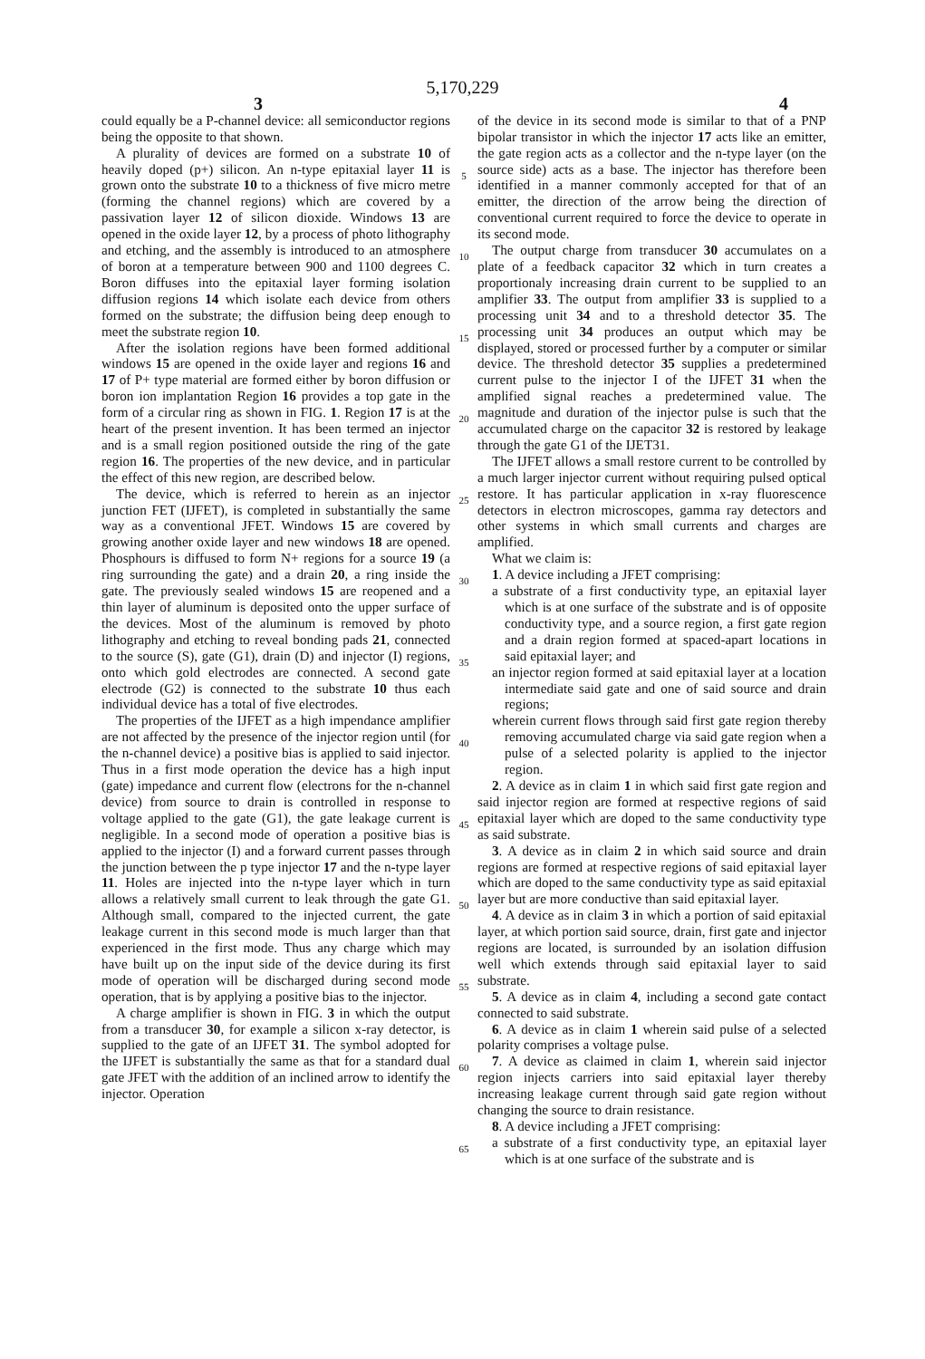5,170,229
3 4
could equally be a P-channel device: all semiconductor regions being the opposite to that shown.
A plurality of devices are formed on a substrate 10 of heavily doped (p+) silicon. An n-type epitaxial layer 11 is grown onto the substrate 10 to a thickness of five micro metre (forming the channel regions) which are covered by a passivation layer 12 of silicon dioxide. Windows 13 are opened in the oxide layer 12, by a process of photo lithography and etching, and the assembly is introduced to an atmosphere of boron at a temperature between 900 and 1100 degrees C. Boron diffuses into the epitaxial layer forming isolation diffusion regions 14 which isolate each device from others formed on the substrate; the diffusion being deep enough to meet the substrate region 10.
After the isolation regions have been formed additional windows 15 are opened in the oxide layer and regions 16 and 17 of P+ type material are formed either by boron diffusion or boron ion implantation Region 16 provides a top gate in the form of a circular ring as shown in FIG. 1. Region 17 is at the heart of the present invention. It has been termed an injector and is a small region positioned outside the ring of the gate region 16. The properties of the new device, and in particular the effect of this new region, are described below.
The device, which is referred to herein as an injector junction FET (IJFET), is completed in substantially the same way as a conventional JFET. Windows 15 are covered by growing another oxide layer and new windows 18 are opened. Phosphours is diffused to form N+ regions for a source 19 (a ring surrounding the gate) and a drain 20, a ring inside the gate. The previously sealed windows 15 are reopened and a thin layer of aluminum is deposited onto the upper surface of the devices. Most of the aluminum is removed by photo lithography and etching to reveal bonding pads 21, connected to the source (S), gate (G1), drain (D) and injector (I) regions, onto which gold electrodes are connected. A second gate electrode (G2) is connected to the substrate 10 thus each individual device has a total of five electrodes.
The properties of the IJFET as a high impendance amplifier are not affected by the presence of the injector region until (for the n-channel device) a positive bias is applied to said injector. Thus in a first mode operation the device has a high input (gate) impedance and current flow (electrons for the n-channel device) from source to drain is controlled in response to voltage applied to the gate (G1), the gate leakage current is negligible. In a second mode of operation a positive bias is applied to the injector (I) and a forward current passes through the junction between the p type injector 17 and the n-type layer 11. Holes are injected into the n-type layer which in turn allows a relatively small current to leak through the gate G1. Although small, compared to the injected current, the gate leakage current in this second mode is much larger than that experienced in the first mode. Thus any charge which may have built up on the input side of the device during its first mode of operation will be discharged during second mode operation, that is by applying a positive bias to the injector.
A charge amplifier is shown in FIG. 3 in which the output from a transducer 30, for example a silicon x-ray detector, is supplied to the gate of an IJFET 31. The symbol adopted for the IJFET is substantially the same as that for a standard dual gate JFET with the addition of an inclined arrow to identify the injector. Operation
5
10
15
20
25
30
35
40
45
50
55
60
65
of the device in its second mode is similar to that of a PNP bipolar transistor in which the injector 17 acts like an emitter, the gate region acts as a collector and the n-type layer (on the source side) acts as a base. The injector has therefore been identified in a manner commonly accepted for that of an emitter, the direction of the arrow being the direction of conventional current required to force the device to operate in its second mode.
The output charge from transducer 30 accumulates on a plate of a feedback capacitor 32 which in turn creates a proportionaly increasing drain current to be supplied to an amplifier 33. The output from amplifier 33 is supplied to a processing unit 34 and to a threshold detector 35. The processing unit 34 produces an output which may be displayed, stored or processed further by a computer or similar device. The threshold detector 35 supplies a predetermined current pulse to the injector I of the IJFET 31 when the amplified signal reaches a predetermined value. The magnitude and duration of the injector pulse is such that the accumulated charge on the capacitor 32 is restored by leakage through the gate G1 of the IJET31.
The IJFET allows a small restore current to be controlled by a much larger injector current without requiring pulsed optical restore. It has particular application in x-ray fluorescence detectors in electron microscopes, gamma ray detectors and other systems in which small currents and charges are amplified.
What we claim is:
1. A device including a JFET comprising:
a substrate of a first conductivity type, an epitaxial layer which is at one surface of the substrate and is of opposite conductivity type, and a source region, a first gate region and a drain region formed at spaced-apart locations in said epitaxial layer; and
an injector region formed at said epitaxial layer at a location intermediate said gate and one of said source and drain regions;
wherein current flows through said first gate region thereby removing accumulated charge via said gate region when a pulse of a selected polarity is applied to the injector region.
2. A device as in claim 1 in which said first gate region and said injector region are formed at respective regions of said epitaxial layer which are doped to the same conductivity type as said substrate.
3. A device as in claim 2 in which said source and drain regions are formed at respective regions of said epitaxial layer which are doped to the same conductivity type as said epitaxial layer but are more conductive than said epitaxial layer.
4. A device as in claim 3 in which a portion of said epitaxial layer, at which portion said source, drain, first gate and injector regions are located, is surrounded by an isolation diffusion well which extends through said epitaxial layer to said substrate.
5. A device as in claim 4, including a second gate contact connected to said substrate.
6. A device as in claim 1 wherein said pulse of a selected polarity comprises a voltage pulse.
7. A device as claimed in claim 1, wherein said injector region injects carriers into said epitaxial layer thereby increasing leakage current through said gate region without changing the source to drain resistance.
8. A device including a JFET comprising:
a substrate of a first conductivity type, an epitaxial layer which is at one surface of the substrate and is